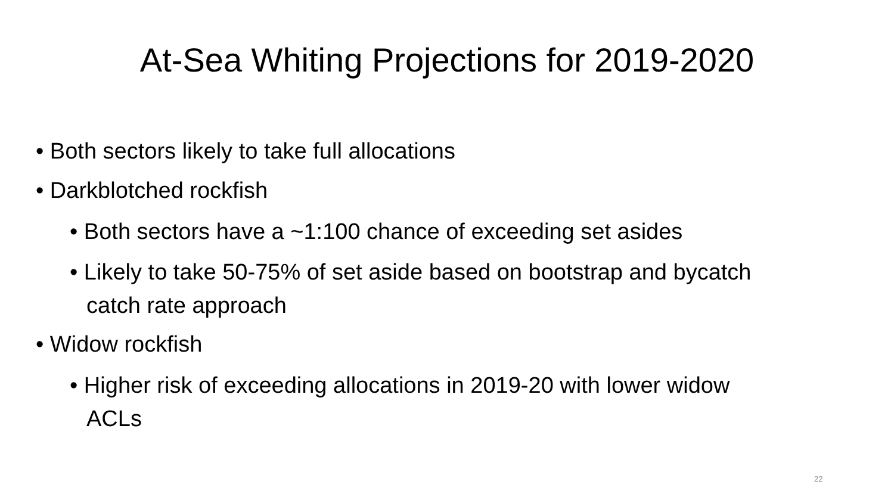At-Sea Whiting Projections for 2019-2020
• Both sectors likely to take full allocations
• Darkblotched rockfish
• Both sectors have a ~1:100 chance of exceeding set asides
• Likely to take 50-75% of set aside based on bootstrap and bycatch catch rate approach
• Widow rockfish
• Higher risk of exceeding allocations in 2019-20 with lower widow ACLs
22